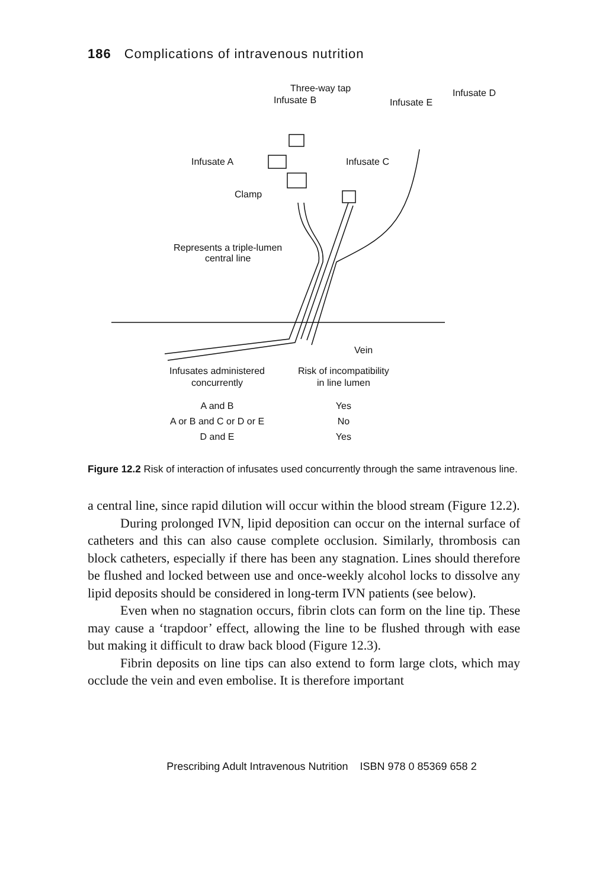186 Complications of intravenous nutrition
Three-way tap
Infusate B Infusate E
Infusate D
Infusate A Infusate C
Clamp
Represents a triple-lumen
central line
Vein
| Infusates administered concurrently | Risk of incompatibility in line lumen |
| --- | --- |
| A and B | Yes |
| A or B and C or D or E | No |
| D and E | Yes |
Figure 12.2 Risk of interaction of infusates used concurrently through the same intravenous line.
a central line, since rapid dilution will occur within the blood stream (Figure 12.2).
During prolonged IVN, lipid deposition can occur on the internal surface of catheters and this can also cause complete occlusion. Similarly, thrombosis can block catheters, especially if there has been any stagnation. Lines should therefore be flushed and locked between use and once-weekly alcohol locks to dissolve any lipid deposits should be considered in long-term IVN patients (see below).
Even when no stagnation occurs, fibrin clots can form on the line tip. These may cause a ‘trapdoor’ effect, allowing the line to be flushed through with ease but making it difficult to draw back blood (Figure 12.3).
Fibrin deposits on line tips can also extend to form large clots, which may occlude the vein and even embolise. It is therefore important
Prescribing Adult Intravenous Nutrition ISBN 978 0 85369 658 2